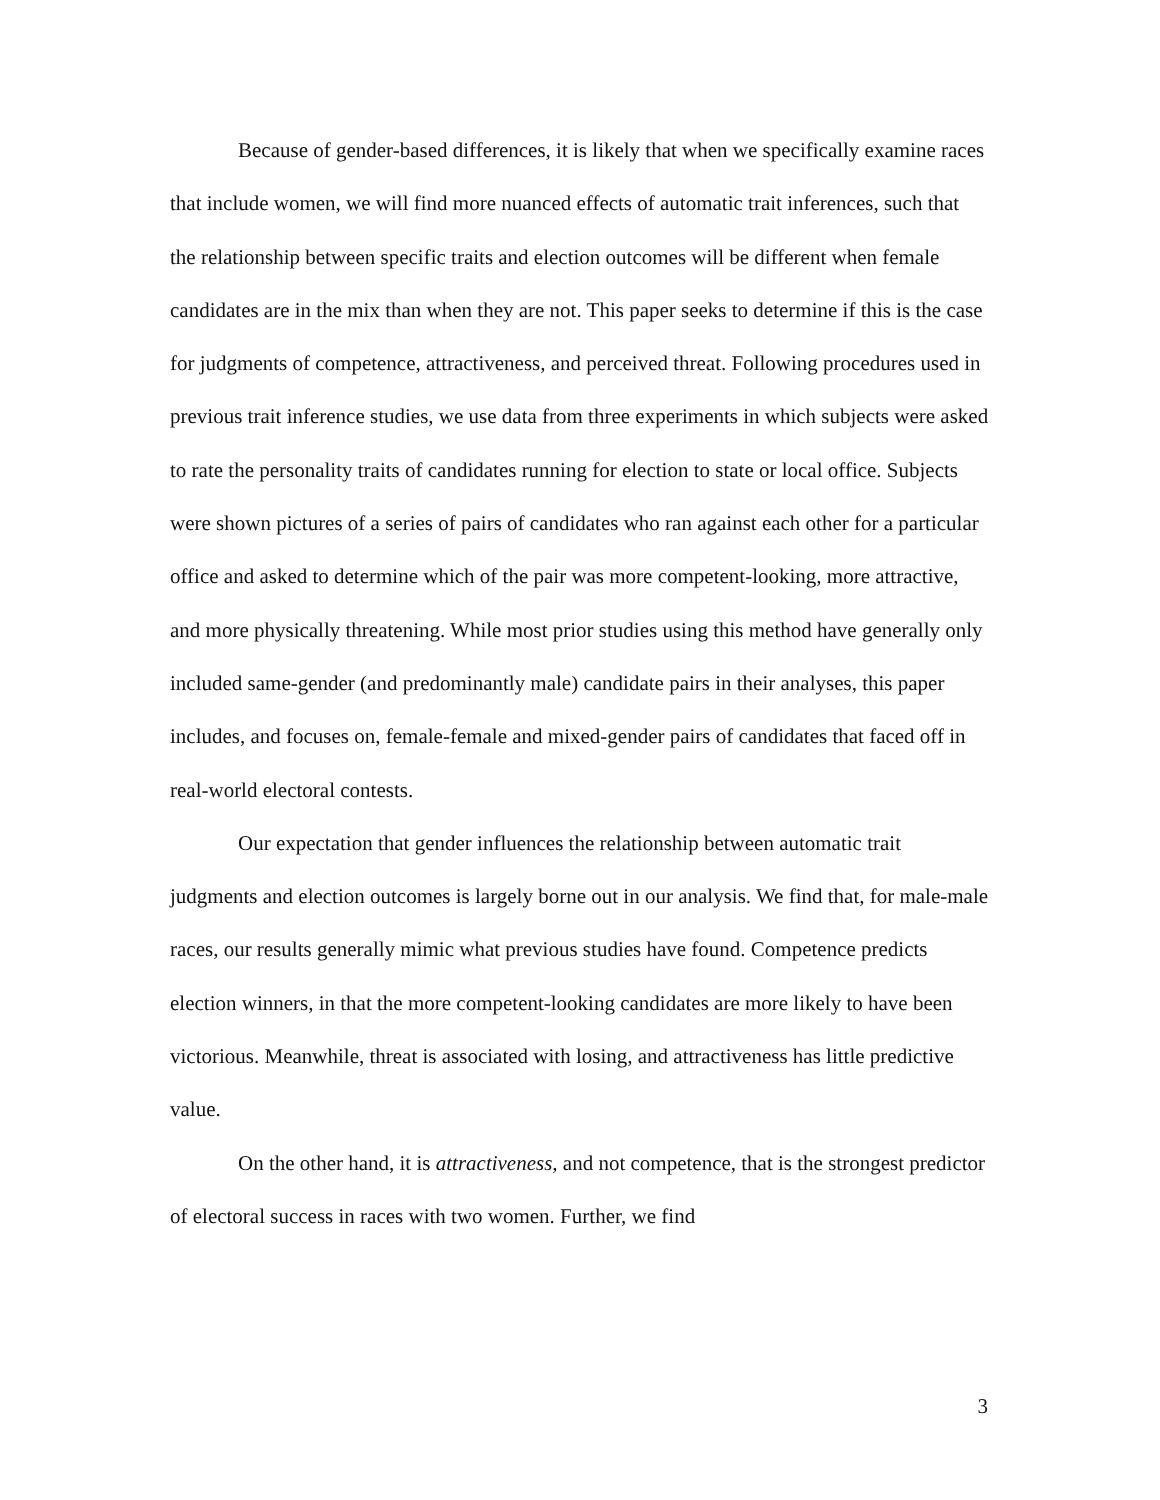Because of gender-based differences, it is likely that when we specifically examine races that include women, we will find more nuanced effects of automatic trait inferences, such that the relationship between specific traits and election outcomes will be different when female candidates are in the mix than when they are not. This paper seeks to determine if this is the case for judgments of competence, attractiveness, and perceived threat. Following procedures used in previous trait inference studies, we use data from three experiments in which subjects were asked to rate the personality traits of candidates running for election to state or local office. Subjects were shown pictures of a series of pairs of candidates who ran against each other for a particular office and asked to determine which of the pair was more competent-looking, more attractive, and more physically threatening. While most prior studies using this method have generally only included same-gender (and predominantly male) candidate pairs in their analyses, this paper includes, and focuses on, female-female and mixed-gender pairs of candidates that faced off in real-world electoral contests.
Our expectation that gender influences the relationship between automatic trait judgments and election outcomes is largely borne out in our analysis. We find that, for male-male races, our results generally mimic what previous studies have found. Competence predicts election winners, in that the more competent-looking candidates are more likely to have been victorious. Meanwhile, threat is associated with losing, and attractiveness has little predictive value.
On the other hand, it is attractiveness, and not competence, that is the strongest predictor of electoral success in races with two women. Further, we find
3